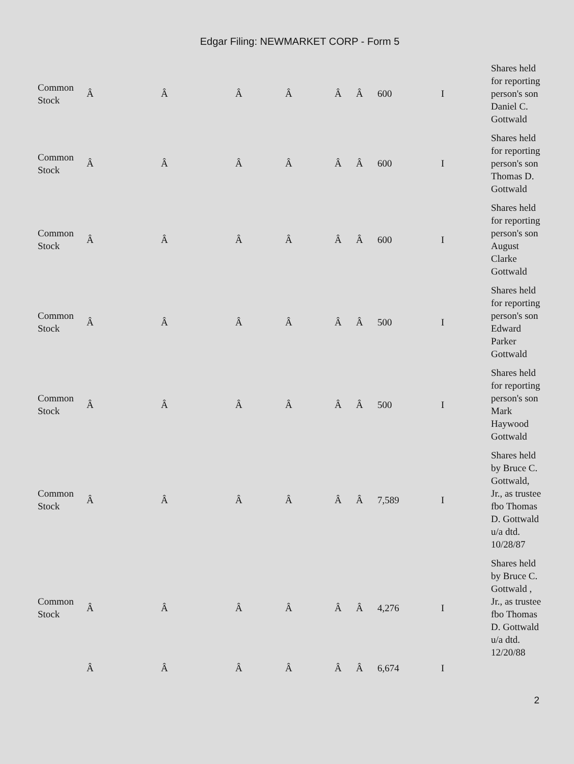Edgar Filing: NEWMARKET CORP - Form 5
| Common Stock | Â | Â | Â | Â | Â | Â | 600 | I | Shares held for reporting person's son Daniel C. Gottwald |
| Common Stock | Â | Â | Â | Â | Â | Â | 600 | I | Shares held for reporting person's son Thomas D. Gottwald |
| Common Stock | Â | Â | Â | Â | Â | Â | 600 | I | Shares held for reporting person's son August Clarke Gottwald |
| Common Stock | Â | Â | Â | Â | Â | Â | 500 | I | Shares held for reporting person's son Edward Parker Gottwald |
| Common Stock | Â | Â | Â | Â | Â | Â | 500 | I | Shares held for reporting person's son Mark Haywood Gottwald |
| Common Stock | Â | Â | Â | Â | Â | Â | 7,589 | I | Shares held by Bruce C. Gottwald, Jr., as trustee fbo Thomas D. Gottwald u/a dtd. 10/28/87 |
| Common Stock | Â | Â | Â | Â | Â | Â | 4,276 | I | Shares held by Bruce C. Gottwald , Jr., as trustee fbo Thomas D. Gottwald u/a dtd. 12/20/88 |
| | Â | Â | Â | Â | Â | Â | 6,674 | I | |
2